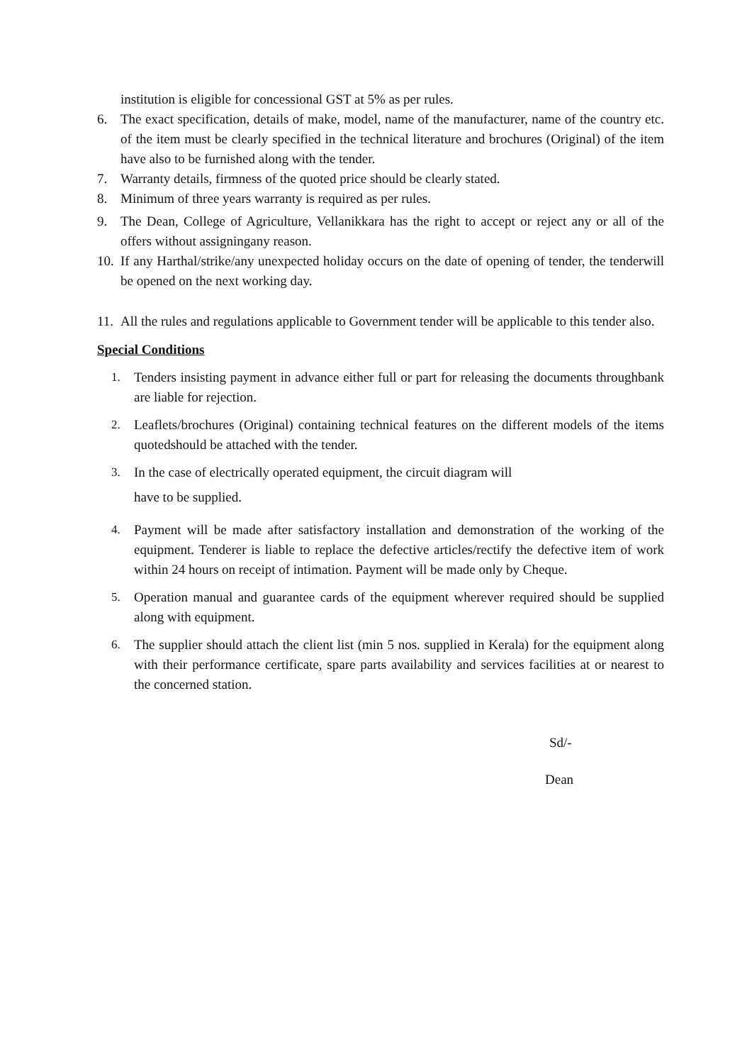institution is eligible for concessional GST at 5% as per rules.
6. The exact specification, details of make, model, name of the manufacturer, name of the country etc. of the item must be clearly specified in the technical literature and brochures (Original) of the item have also to be furnished along with the tender.
7. Warranty details, firmness of the quoted price should be clearly stated.
8. Minimum of three years warranty is required as per rules.
9. The Dean, College of Agriculture, Vellanikkara has the right to accept or reject any or all of the offers without assigningany reason.
10. If any Harthal/strike/any unexpected holiday occurs on the date of opening of tender, the tenderwill be opened on the next working day.
11. All the rules and regulations applicable to Government tender will be applicable to this tender also.
Special Conditions
1. Tenders insisting payment in advance either full or part for releasing the documents throughbank are liable for rejection.
2. Leaflets/brochures (Original) containing technical features on the different models of the items quotedshould be attached with the tender.
3. In the case of electrically operated equipment, the circuit diagram will
have to be supplied.
4. Payment will be made after satisfactory installation and demonstration of the working of the equipment. Tenderer is liable to replace the defective articles/rectify the defective item of work within 24 hours on receipt of intimation. Payment will be made only by Cheque.
5. Operation manual and guarantee cards of the equipment wherever required should be supplied along with equipment.
6. The supplier should attach the client list (min 5 nos. supplied in Kerala) for the equipment along with their performance certificate, spare parts availability and services facilities at or nearest to the concerned station.
Sd/-
Dean